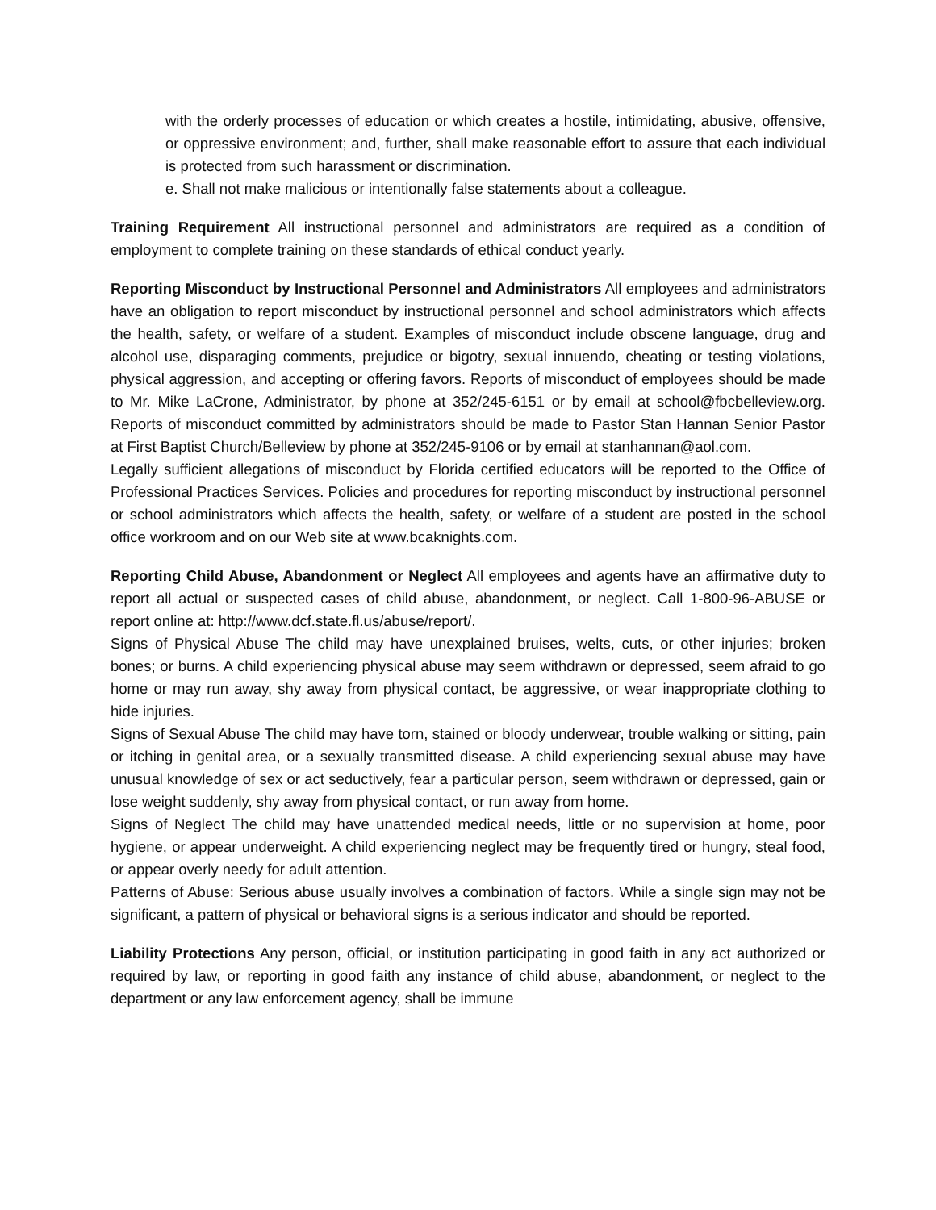with the orderly processes of education or which creates a hostile, intimidating, abusive, offensive, or oppressive environment; and, further, shall make reasonable effort to assure that each individual is protected from such harassment or discrimination.
e. Shall not make malicious or intentionally false statements about a colleague.
Training Requirement All instructional personnel and administrators are required as a condition of employment to complete training on these standards of ethical conduct yearly.
Reporting Misconduct by Instructional Personnel and Administrators All employees and administrators have an obligation to report misconduct by instructional personnel and school administrators which affects the health, safety, or welfare of a student. Examples of misconduct include obscene language, drug and alcohol use, disparaging comments, prejudice or bigotry, sexual innuendo, cheating or testing violations, physical aggression, and accepting or offering favors. Reports of misconduct of employees should be made to Mr. Mike LaCrone, Administrator, by phone at 352/245-6151 or by email at school@fbcbelleview.org. Reports of misconduct committed by administrators should be made to Pastor Stan Hannan Senior Pastor at First Baptist Church/Belleview by phone at 352/245-9106 or by email at stanhannan@aol.com.
Legally sufficient allegations of misconduct by Florida certified educators will be reported to the Office of Professional Practices Services. Policies and procedures for reporting misconduct by instructional personnel or school administrators which affects the health, safety, or welfare of a student are posted in the school office workroom and on our Web site at www.bcaknights.com.
Reporting Child Abuse, Abandonment or Neglect All employees and agents have an affirmative duty to report all actual or suspected cases of child abuse, abandonment, or neglect. Call 1-800-96-ABUSE or report online at: http://www.dcf.state.fl.us/abuse/report/.
Signs of Physical Abuse The child may have unexplained bruises, welts, cuts, or other injuries; broken bones; or burns. A child experiencing physical abuse may seem withdrawn or depressed, seem afraid to go home or may run away, shy away from physical contact, be aggressive, or wear inappropriate clothing to hide injuries.
Signs of Sexual Abuse The child may have torn, stained or bloody underwear, trouble walking or sitting, pain or itching in genital area, or a sexually transmitted disease. A child experiencing sexual abuse may have unusual knowledge of sex or act seductively, fear a particular person, seem withdrawn or depressed, gain or lose weight suddenly, shy away from physical contact, or run away from home.
Signs of Neglect The child may have unattended medical needs, little or no supervision at home, poor hygiene, or appear underweight. A child experiencing neglect may be frequently tired or hungry, steal food, or appear overly needy for adult attention.
Patterns of Abuse: Serious abuse usually involves a combination of factors. While a single sign may not be significant, a pattern of physical or behavioral signs is a serious indicator and should be reported.
Liability Protections Any person, official, or institution participating in good faith in any act authorized or required by law, or reporting in good faith any instance of child abuse, abandonment, or neglect to the department or any law enforcement agency, shall be immune